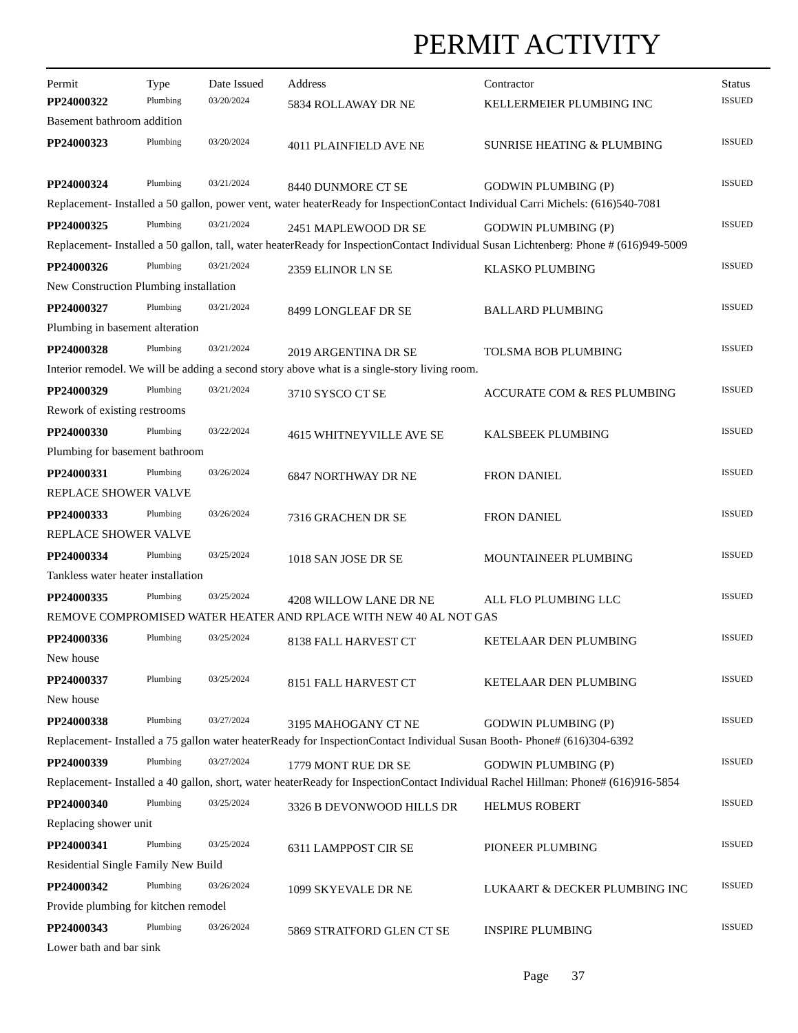PERMIT ACTIVITY
| Permit | Type | Date Issued | Address | Contractor | Status |
| --- | --- | --- | --- | --- | --- |
| PP24000322 | Plumbing | 03/20/2024 | 5834 ROLLAWAY DR NE | KELLERMEIER PLUMBING INC | ISSUED |
| Basement bathroom addition | | | | | |
| PP24000323 | Plumbing | 03/20/2024 | 4011 PLAINFIELD AVE NE | SUNRISE HEATING & PLUMBING | ISSUED |
| PP24000324 | Plumbing | 03/21/2024 | 8440 DUNMORE CT SE | GODWIN PLUMBING (P) | ISSUED |
| Replacement- Installed a 50 gallon, power vent, water heaterReady for InspectionContact Individual Carri Michels: (616)540-7081 | | | | | |
| PP24000325 | Plumbing | 03/21/2024 | 2451 MAPLEWOOD DR SE | GODWIN PLUMBING (P) | ISSUED |
| Replacement- Installed a 50 gallon, tall, water heaterReady for InspectionContact Individual Susan Lichtenberg: Phone # (616)949-5009 | | | | | |
| PP24000326 | Plumbing | 03/21/2024 | 2359 ELINOR LN SE | KLASKO PLUMBING | ISSUED |
| New Construction Plumbing installation | | | | | |
| PP24000327 | Plumbing | 03/21/2024 | 8499 LONGLEAF DR SE | BALLARD PLUMBING | ISSUED |
| Plumbing in basement alteration | | | | | |
| PP24000328 | Plumbing | 03/21/2024 | 2019 ARGENTINA DR SE | TOLSMA BOB PLUMBING | ISSUED |
| Interior remodel. We will be adding a second story above what is a single-story living room. | | | | | |
| PP24000329 | Plumbing | 03/21/2024 | 3710 SYSCO CT SE | ACCURATE COM & RES PLUMBING | ISSUED |
| Rework of existing restrooms | | | | | |
| PP24000330 | Plumbing | 03/22/2024 | 4615 WHITNEYVILLE AVE SE | KALSBEEK PLUMBING | ISSUED |
| Plumbing for basement bathroom | | | | | |
| PP24000331 | Plumbing | 03/26/2024 | 6847 NORTHWAY DR NE | FRON DANIEL | ISSUED |
| REPLACE SHOWER VALVE | | | | | |
| PP24000333 | Plumbing | 03/26/2024 | 7316 GRACHEN DR SE | FRON DANIEL | ISSUED |
| REPLACE SHOWER VALVE | | | | | |
| PP24000334 | Plumbing | 03/25/2024 | 1018 SAN JOSE DR SE | MOUNTAINEER PLUMBING | ISSUED |
| Tankless water heater installation | | | | | |
| PP24000335 | Plumbing | 03/25/2024 | 4208 WILLOW LANE DR NE | ALL FLO PLUMBING LLC | ISSUED |
| REMOVE COMPROMISED WATER HEATER AND RPLACE WITH NEW 40 AL NOT GAS | | | | | |
| PP24000336 | Plumbing | 03/25/2024 | 8138 FALL HARVEST CT | KETELAAR DEN PLUMBING | ISSUED |
| New house | | | | | |
| PP24000337 | Plumbing | 03/25/2024 | 8151 FALL HARVEST CT | KETELAAR DEN PLUMBING | ISSUED |
| New house | | | | | |
| PP24000338 | Plumbing | 03/27/2024 | 3195 MAHOGANY CT NE | GODWIN PLUMBING (P) | ISSUED |
| Replacement- Installed a 75 gallon water heaterReady for InspectionContact Individual Susan Booth- Phone# (616)304-6392 | | | | | |
| PP24000339 | Plumbing | 03/27/2024 | 1779 MONT RUE DR SE | GODWIN PLUMBING (P) | ISSUED |
| Replacement- Installed a 40 gallon, short, water heaterReady for InspectionContact Individual Rachel Hillman: Phone# (616)916-5854 | | | | | |
| PP24000340 | Plumbing | 03/25/2024 | 3326 B DEVONWOOD HILLS DR | HELMUS ROBERT | ISSUED |
| Replacing shower unit | | | | | |
| PP24000341 | Plumbing | 03/25/2024 | 6311 LAMPPOST CIR SE | PIONEER PLUMBING | ISSUED |
| Residential Single Family New Build | | | | | |
| PP24000342 | Plumbing | 03/26/2024 | 1099 SKYEVALE DR NE | LUKAART & DECKER PLUMBING INC | ISSUED |
| Provide plumbing for kitchen remodel | | | | | |
| PP24000343 | Plumbing | 03/26/2024 | 5869 STRATFORD GLEN CT SE | INSPIRE PLUMBING | ISSUED |
| Lower bath and bar sink | | | | | |
Page 37